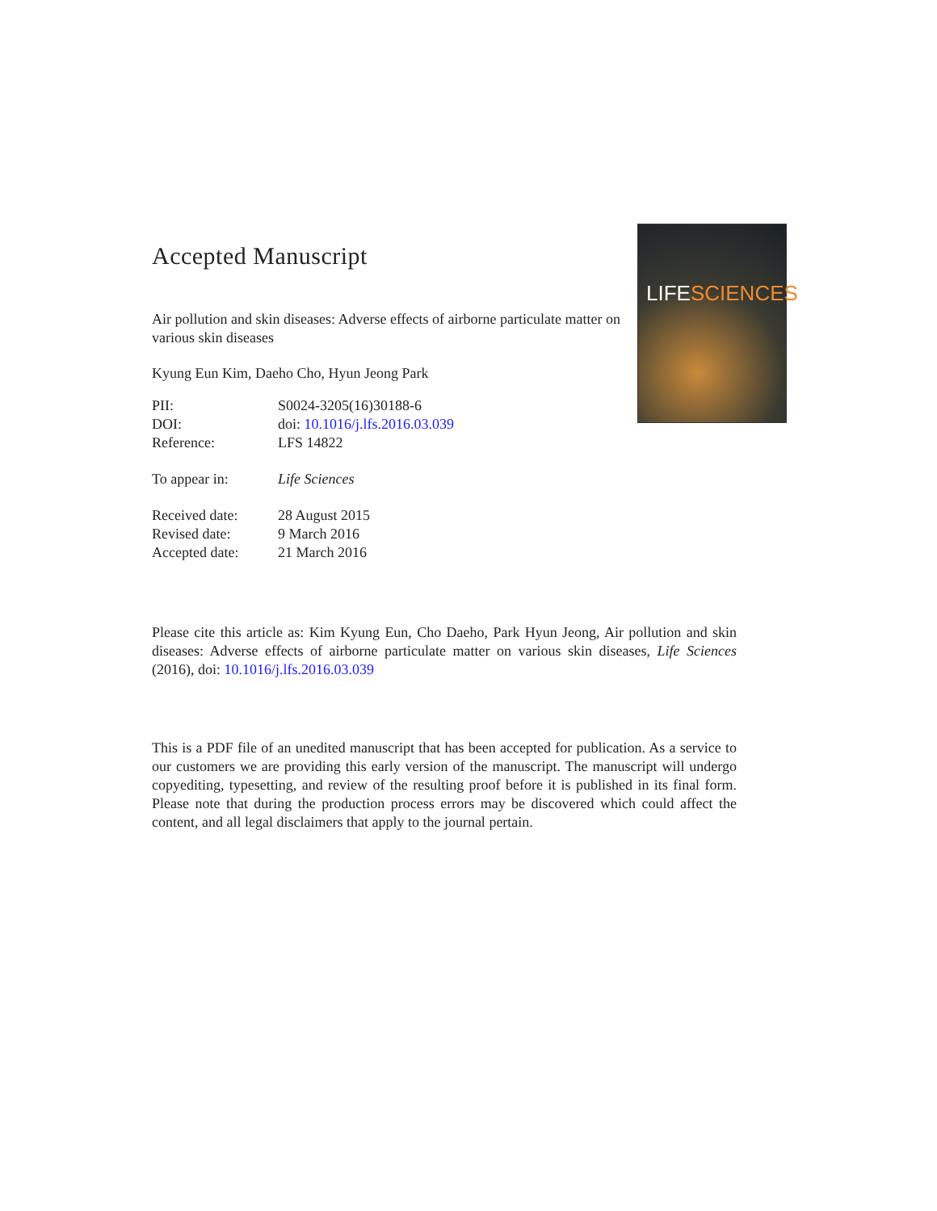Accepted Manuscript
Air pollution and skin diseases: Adverse effects of airborne particulate matter on various skin diseases
Kyung Eun Kim, Daeho Cho, Hyun Jeong Park
| PII: | S0024-3205(16)30188-6 |
| DOI: | doi: 10.1016/j.lfs.2016.03.039 |
| Reference: | LFS 14822 |
| To appear in: | Life Sciences |
| Received date: | 28 August 2015 |
| Revised date: | 9 March 2016 |
| Accepted date: | 21 March 2016 |
Please cite this article as: Kim Kyung Eun, Cho Daeho, Park Hyun Jeong, Air pollution and skin diseases: Adverse effects of airborne particulate matter on various skin diseases, Life Sciences (2016), doi: 10.1016/j.lfs.2016.03.039
This is a PDF file of an unedited manuscript that has been accepted for publication. As a service to our customers we are providing this early version of the manuscript. The manuscript will undergo copyediting, typesetting, and review of the resulting proof before it is published in its final form. Please note that during the production process errors may be discovered which could affect the content, and all legal disclaimers that apply to the journal pertain.
LIFESCIENCES